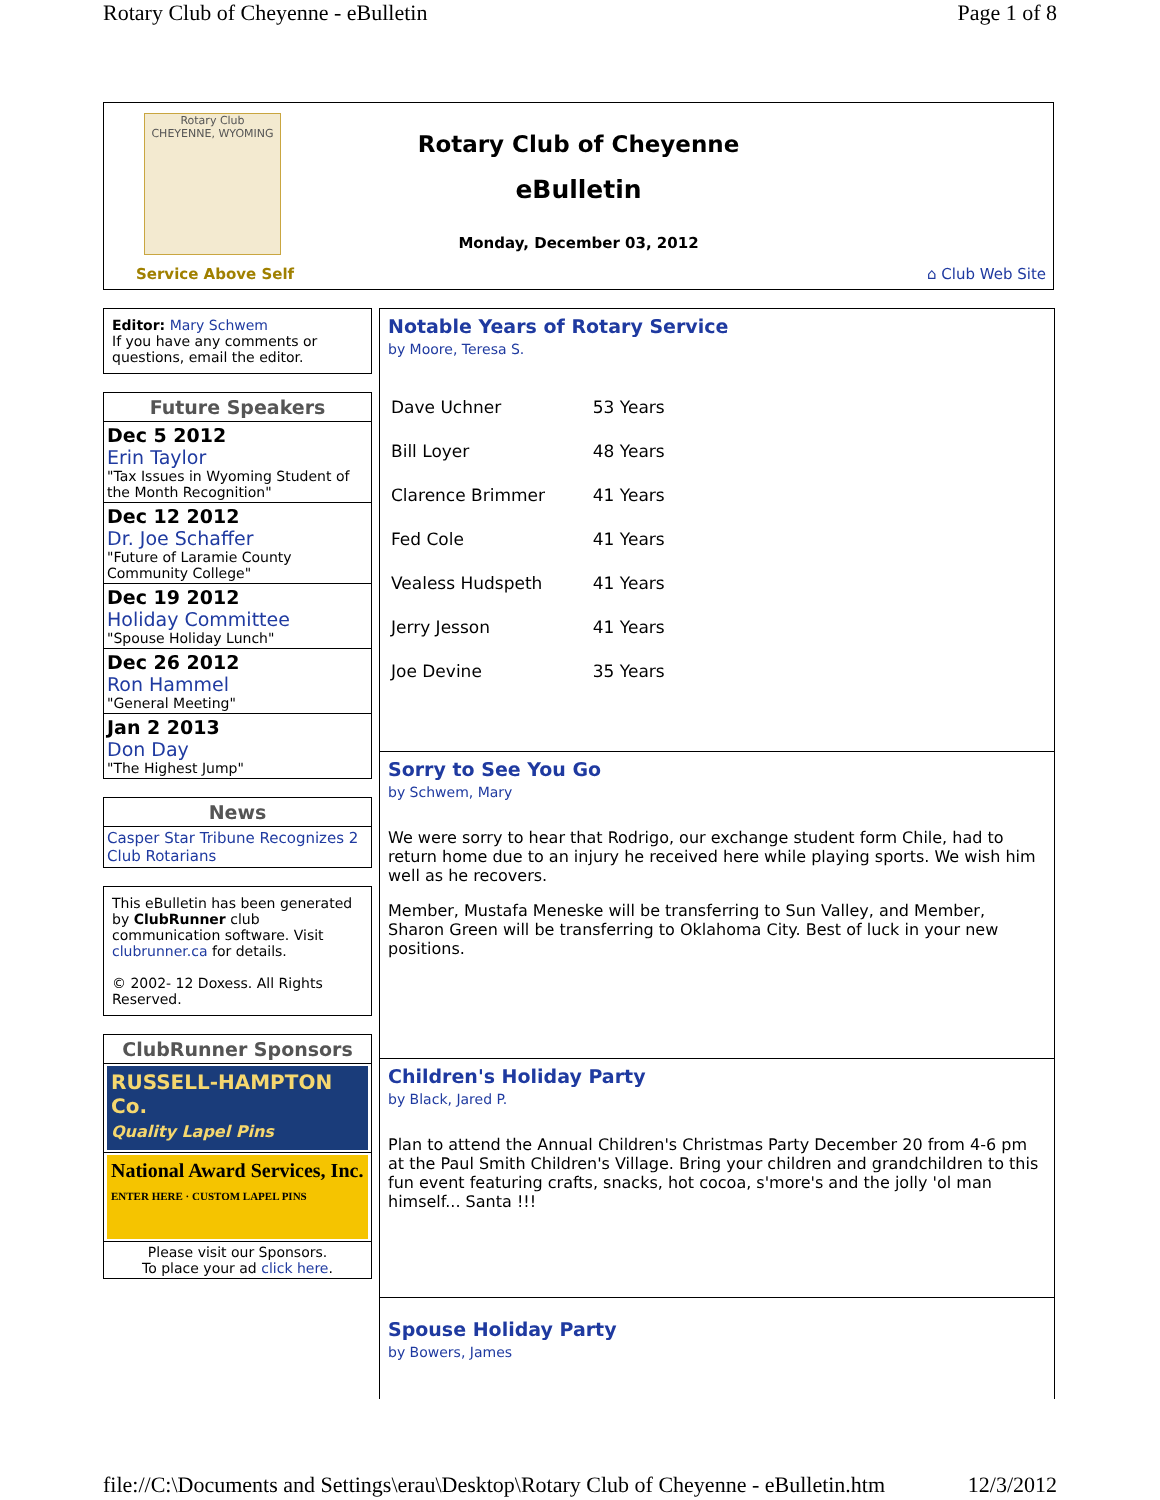Rotary Club of Cheyenne - eBulletin Page 1 of 8
Rotary Club
CHEYENNE, WYOMING
Service Above Self
Rotary Club of Cheyenne
eBulletin
Monday, December 03, 2012
⌂ Club Web Site
Editor: Mary Schwem
If you have any comments or questions, email the editor.
| Future Speakers |
| --- |
| Dec 5 2012 Erin Taylor "Tax Issues in Wyoming Student of the Month Recognition" |
| Dec 12 2012 Dr. Joe Schaffer "Future of Laramie County Community College" |
| Dec 19 2012 Holiday Committee "Spouse Holiday Lunch" |
| Dec 26 2012 Ron Hammel "General Meeting" |
| Jan 2 2013 Don Day "The Highest Jump" |
| News |
| --- |
| Casper Star Tribune Recognizes 2 Club Rotarians |
This eBulletin has been generated by ClubRunner club communication software. Visit clubrunner.ca for details.
© 2002- 12 Doxess. All Rights Reserved.
| ClubRunner Sponsors |
| --- |
| RUSSELL-HAMPTON Co. Quality Lapel Pins |
| National Award Services, Inc. ENTER HERE · CUSTOM LAPEL PINS |
| Please visit our Sponsors. To place your ad click here . |
Notable Years of Rotary Service
by Moore, Teresa S.
| Dave Uchner | 53 Years |
| Bill Loyer | 48 Years |
| Clarence Brimmer | 41 Years |
| Fed Cole | 41 Years |
| Vealess Hudspeth | 41 Years |
| Jerry Jesson | 41 Years |
| Joe Devine | 35 Years |
Sorry to See You Go
by Schwem, Mary
We were sorry to hear that Rodrigo, our exchange student form Chile, had to return home due to an injury he received here while playing sports. We wish him well as he recovers.
Member, Mustafa Meneske will be transferring to Sun Valley, and Member, Sharon Green will be transferring to Oklahoma City. Best of luck in your new positions.
Children's Holiday Party
by Black, Jared P.
Plan to attend the Annual Children's Christmas Party December 20 from 4-6 pm at the Paul Smith Children's Village. Bring your children and grandchildren to this fun event featuring crafts, snacks, hot cocoa, s'more's and the jolly 'ol man himself... Santa !!!
Spouse Holiday Party
by Bowers, James
file://C:\Documents and Settings\erau\Desktop\Rotary Club of Cheyenne - eBulletin.htm 12/3/2012